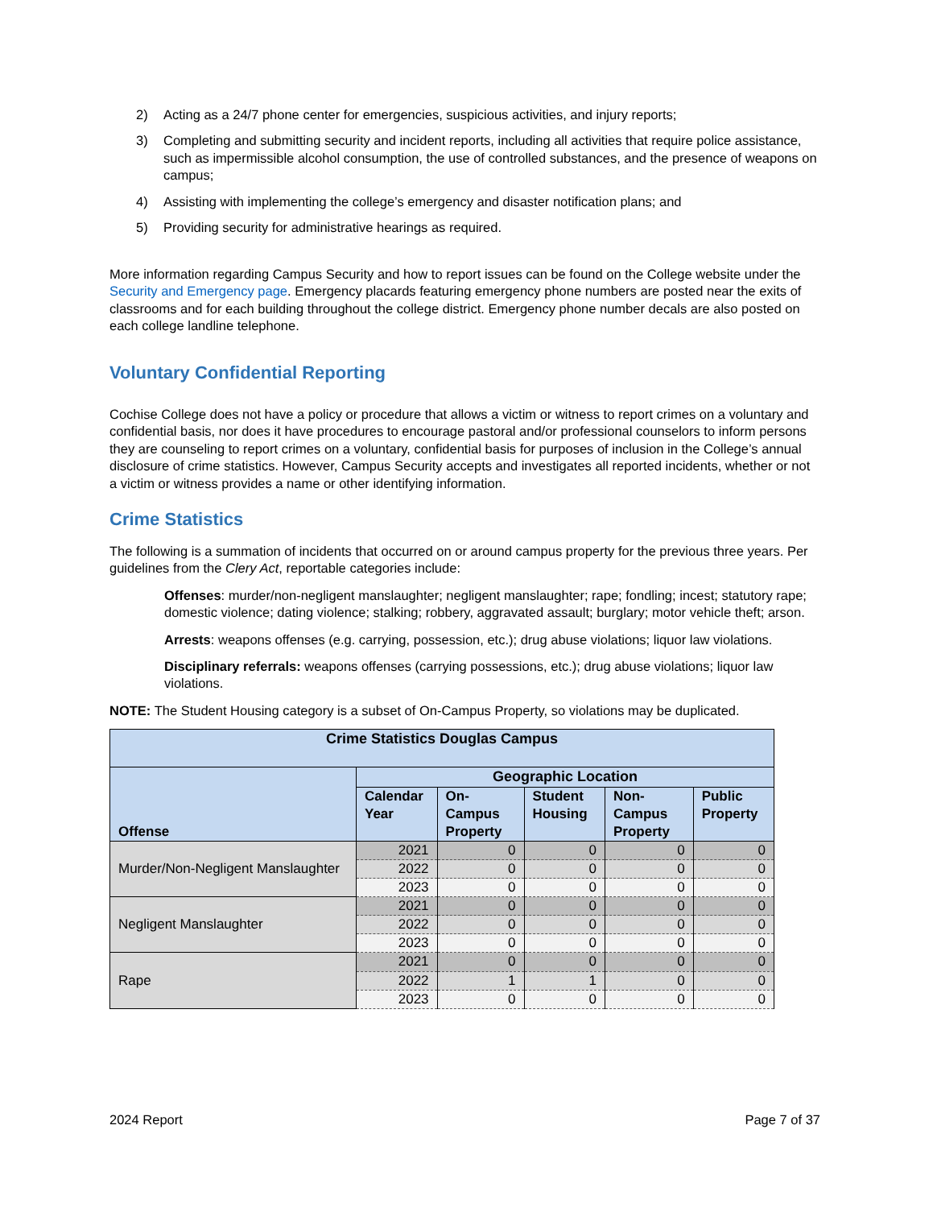2) Acting as a 24/7 phone center for emergencies, suspicious activities, and injury reports;
3) Completing and submitting security and incident reports, including all activities that require police assistance, such as impermissible alcohol consumption, the use of controlled substances, and the presence of weapons on campus;
4) Assisting with implementing the college’s emergency and disaster notification plans; and
5) Providing security for administrative hearings as required.
More information regarding Campus Security and how to report issues can be found on the College website under the Security and Emergency page. Emergency placards featuring emergency phone numbers are posted near the exits of classrooms and for each building throughout the college district. Emergency phone number decals are also posted on each college landline telephone.
Voluntary Confidential Reporting
Cochise College does not have a policy or procedure that allows a victim or witness to report crimes on a voluntary and confidential basis, nor does it have procedures to encourage pastoral and/or professional counselors to inform persons they are counseling to report crimes on a voluntary, confidential basis for purposes of inclusion in the College’s annual disclosure of crime statistics. However, Campus Security accepts and investigates all reported incidents, whether or not a victim or witness provides a name or other identifying information.
Crime Statistics
The following is a summation of incidents that occurred on or around campus property for the previous three years. Per guidelines from the Clery Act, reportable categories include:
Offenses: murder/non-negligent manslaughter; negligent manslaughter; rape; fondling; incest; statutory rape; domestic violence; dating violence; stalking; robbery, aggravated assault; burglary; motor vehicle theft; arson.
Arrests: weapons offenses (e.g. carrying, possession, etc.); drug abuse violations; liquor law violations.
Disciplinary referrals: weapons offenses (carrying possessions, etc.); drug abuse violations; liquor law violations.
NOTE: The Student Housing category is a subset of On-Campus Property, so violations may be duplicated.
| Crime Statistics Douglas Campus | | | | | |
| --- | --- | --- | --- | --- | --- |
| Offense | Geographic Location | | | | |
| | Calendar Year | On-Campus Property | Student Housing | Non-Campus Property | Public Property |
| Murder/Non-Negligent Manslaughter | 2021 | 0 | 0 | 0 | 0 |
| | 2022 | 0 | 0 | 0 | 0 |
| | 2023 | 0 | 0 | 0 | 0 |
| Negligent Manslaughter | 2021 | 0 | 0 | 0 | 0 |
| | 2022 | 0 | 0 | 0 | 0 |
| | 2023 | 0 | 0 | 0 | 0 |
| Rape | 2021 | 0 | 0 | 0 | 0 |
| | 2022 | 1 | 1 | 0 | 0 |
| | 2023 | 0 | 0 | 0 | 0 |
2024 Report Page 7 of 37